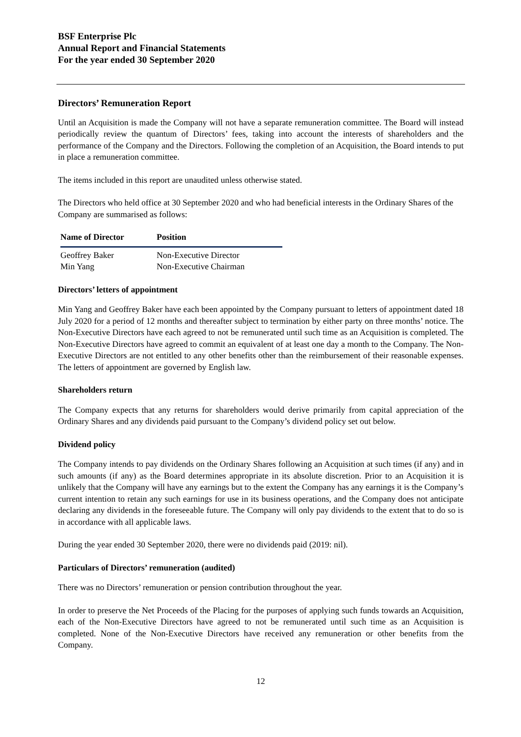BSF Enterprise Plc
Annual Report and Financial Statements
For the year ended 30 September 2020
Directors’ Remuneration Report
Until an Acquisition is made the Company will not have a separate remuneration committee. The Board will instead periodically review the quantum of Directors’ fees, taking into account the interests of shareholders and the performance of the Company and the Directors. Following the completion of an Acquisition, the Board intends to put in place a remuneration committee.
The items included in this report are unaudited unless otherwise stated.
The Directors who held office at 30 September 2020 and who had beneficial interests in the Ordinary Shares of the Company are summarised as follows:
| Name of Director | Position |
| --- | --- |
| Geoffrey Baker | Non-Executive Director |
| Min Yang | Non-Executive Chairman |
Directors’ letters of appointment
Min Yang and Geoffrey Baker have each been appointed by the Company pursuant to letters of appointment dated 18 July 2020 for a period of 12 months and thereafter subject to termination by either party on three months’ notice. The Non-Executive Directors have each agreed to not be remunerated until such time as an Acquisition is completed. The Non-Executive Directors have agreed to commit an equivalent of at least one day a month to the Company. The Non-Executive Directors are not entitled to any other benefits other than the reimbursement of their reasonable expenses. The letters of appointment are governed by English law.
Shareholders return
The Company expects that any returns for shareholders would derive primarily from capital appreciation of the Ordinary Shares and any dividends paid pursuant to the Company’s dividend policy set out below.
Dividend policy
The Company intends to pay dividends on the Ordinary Shares following an Acquisition at such times (if any) and in such amounts (if any) as the Board determines appropriate in its absolute discretion. Prior to an Acquisition it is unlikely that the Company will have any earnings but to the extent the Company has any earnings it is the Company’s current intention to retain any such earnings for use in its business operations, and the Company does not anticipate declaring any dividends in the foreseeable future. The Company will only pay dividends to the extent that to do so is in accordance with all applicable laws.
During the year ended 30 September 2020, there were no dividends paid (2019: nil).
Particulars of Directors’ remuneration (audited)
There was no Directors’ remuneration or pension contribution throughout the year.
In order to preserve the Net Proceeds of the Placing for the purposes of applying such funds towards an Acquisition, each of the Non-Executive Directors have agreed to not be remunerated until such time as an Acquisition is completed. None of the Non-Executive Directors have received any remuneration or other benefits from the Company.
12